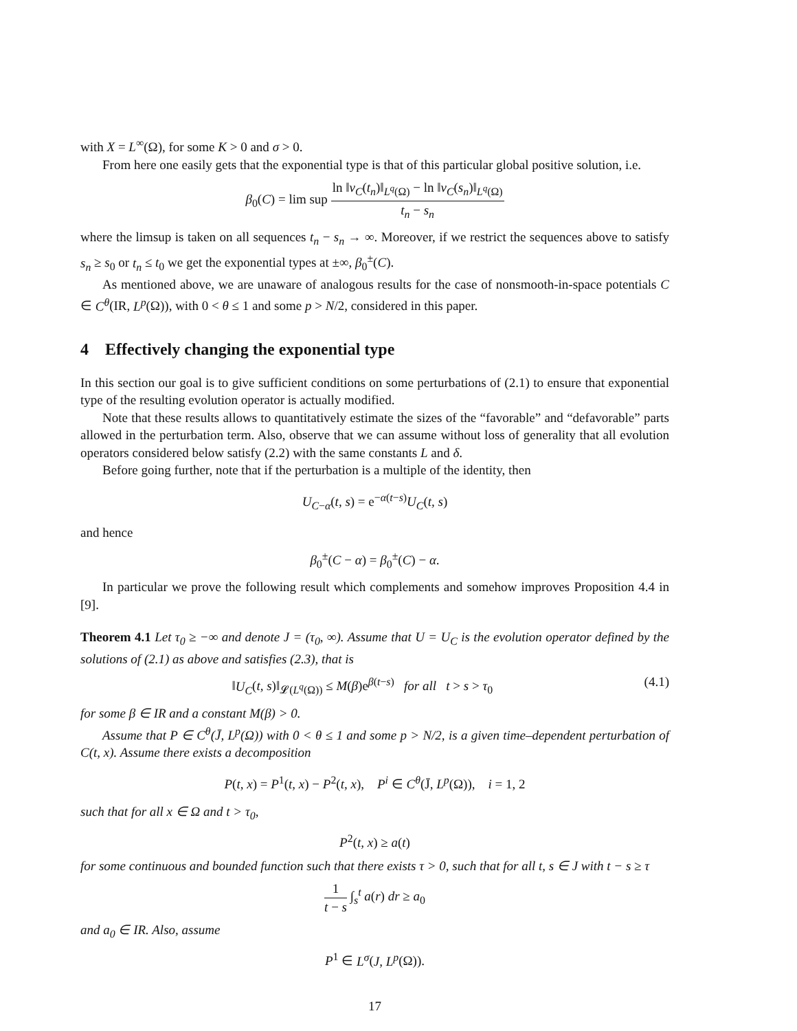with X = L<sup>∞</sup>(Ω), for some K > 0 and σ > 0.
From here one easily gets that the exponential type is that of this particular global positive solution, i.e.
β<sub>0</sub>(C) = lim sup ln ‖v<sub>C</sub>(t<sub>n</sub>)‖<sub>L<sup>q</sup>(Ω)</sub> − ln ‖v<sub>C</sub>(s<sub>n</sub>)‖<sub>L<sup>q</sup>(Ω)</sub> t<sub>n</sub> − s<sub>n</sub>
where the limsup is taken on all sequences t<sub>n</sub> − s<sub>n</sub> → ∞. Moreover, if we restrict the sequences above to satisfy s<sub>n</sub> ≥ s<sub>0</sub> or t<sub>n</sub> ≤ t<sub>0</sub> we get the exponential types at ±∞, β<sub>0</sub><sup>±</sup>(C).
As mentioned above, we are unaware of analogous results for the case of nonsmooth-in-space potentials C ∈ C<sup>θ</sup>(IR, L<sup>p</sup>(Ω)), with 0 < θ ≤ 1 and some p > N/2, considered in this paper.
4 Effectively changing the exponential type
In this section our goal is to give sufficient conditions on some perturbations of (2.1) to ensure that exponential type of the resulting evolution operator is actually modified.
Note that these results allows to quantitatively estimate the sizes of the “favorable” and “defavorable” parts allowed in the perturbation term. Also, observe that we can assume without loss of generality that all evolution operators considered below satisfy (2.2) with the same constants L and δ.
Before going further, note that if the perturbation is a multiple of the identity, then
U<sub>C−α</sub>(t, s) = e<sup>−α(t−s)</sup>U<sub>C</sub>(t, s)
and hence
β<sub>0</sub><sup>±</sup>(C − α) = β<sub>0</sub><sup>±</sup>(C) − α.
In particular we prove the following result which complements and somehow improves Proposition 4.4 in [9].
Theorem 4.1 Let τ<sub>0</sub> ≥ −∞ and denote J = (τ<sub>0</sub>, ∞). Assume that U = U<sub>C</sub> is the evolution operator defined by the solutions of (2.1) as above and satisfies (2.3), that is
‖U<sub>C</sub>(t, s)‖<sub>𝓛(L<sup>q</sup>(Ω))</sub> ≤ M(β)e<sup>β(t−s)</sup> for all t > s > τ<sub>0</sub> (4.1)
for some β ∈ IR and a constant M(β) > 0.
Assume that P ∈ C<sup>θ</sup>(J̄, L<sup>p</sup>(Ω)) with 0 < θ ≤ 1 and some p > N/2, is a given time–dependent perturbation of C(t, x). Assume there exists a decomposition
P(t, x) = P<sup>1</sup>(t, x) − P<sup>2</sup>(t, x), P<sup>i</sup> ∈ C<sup>θ</sup>(J̄, L<sup>p</sup>(Ω)), i = 1, 2
such that for all x ∈ Ω and t > τ<sub>0</sub>,
P<sup>2</sup>(t, x) ≥ a(t)
for some continuous and bounded function such that there exists τ > 0, such that for all t, s ∈ J with t − s ≥ τ
1 t − s ∫<sub>s</sub><sup>t</sup> a(r) dr ≥ a<sub>0</sub>
and a<sub>0</sub> ∈ IR. Also, assume
P<sup>1</sup> ∈ L<sup>σ</sup>(J, L<sup>p</sup>(Ω)).
17